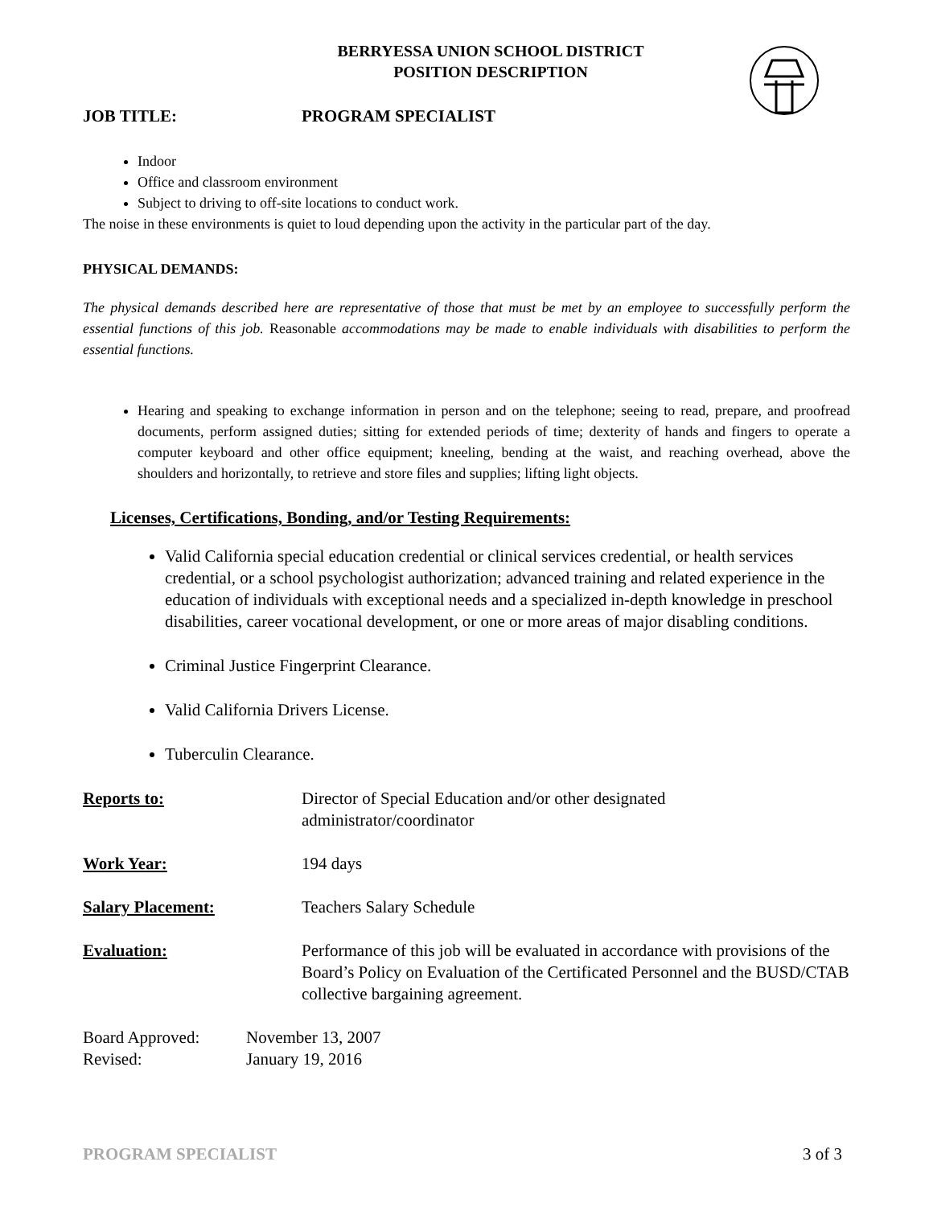BERRYESSA UNION SCHOOL DISTRICT
POSITION DESCRIPTION
JOB TITLE: PROGRAM SPECIALIST
Indoor
Office and classroom environment
Subject to driving to off-site locations to conduct work.
The noise in these environments is quiet to loud depending upon the activity in the particular part of the day.
PHYSICAL DEMANDS:
The physical demands described here are representative of those that must be met by an employee to successfully perform the essential functions of this job. Reasonable accommodations may be made to enable individuals with disabilities to perform the essential functions.
Hearing and speaking to exchange information in person and on the telephone; seeing to read, prepare, and proofread documents, perform assigned duties; sitting for extended periods of time; dexterity of hands and fingers to operate a computer keyboard and other office equipment; kneeling, bending at the waist, and reaching overhead, above the shoulders and horizontally, to retrieve and store files and supplies; lifting light objects.
Licenses, Certifications, Bonding, and/or Testing Requirements:
Valid California special education credential or clinical services credential, or health services credential, or a school psychologist authorization; advanced training and related experience in the education of individuals with exceptional needs and a specialized in-depth knowledge in preschool disabilities, career vocational development, or one or more areas of major disabling conditions.
Criminal Justice Fingerprint Clearance.
Valid California Drivers License.
Tuberculin Clearance.
Reports to: Director of Special Education and/or other designated
administrator/coordinator
Work Year: 194 days
Salary Placement: Teachers Salary Schedule
Evaluation: Performance of this job will be evaluated in accordance with provisions of the Board’s Policy on Evaluation of the Certificated Personnel and the BUSD/CTAB collective bargaining agreement.
Board Approved:
Revised:
November 13, 2007
January 19, 2016
PROGRAM SPECIALIST 3 of 3